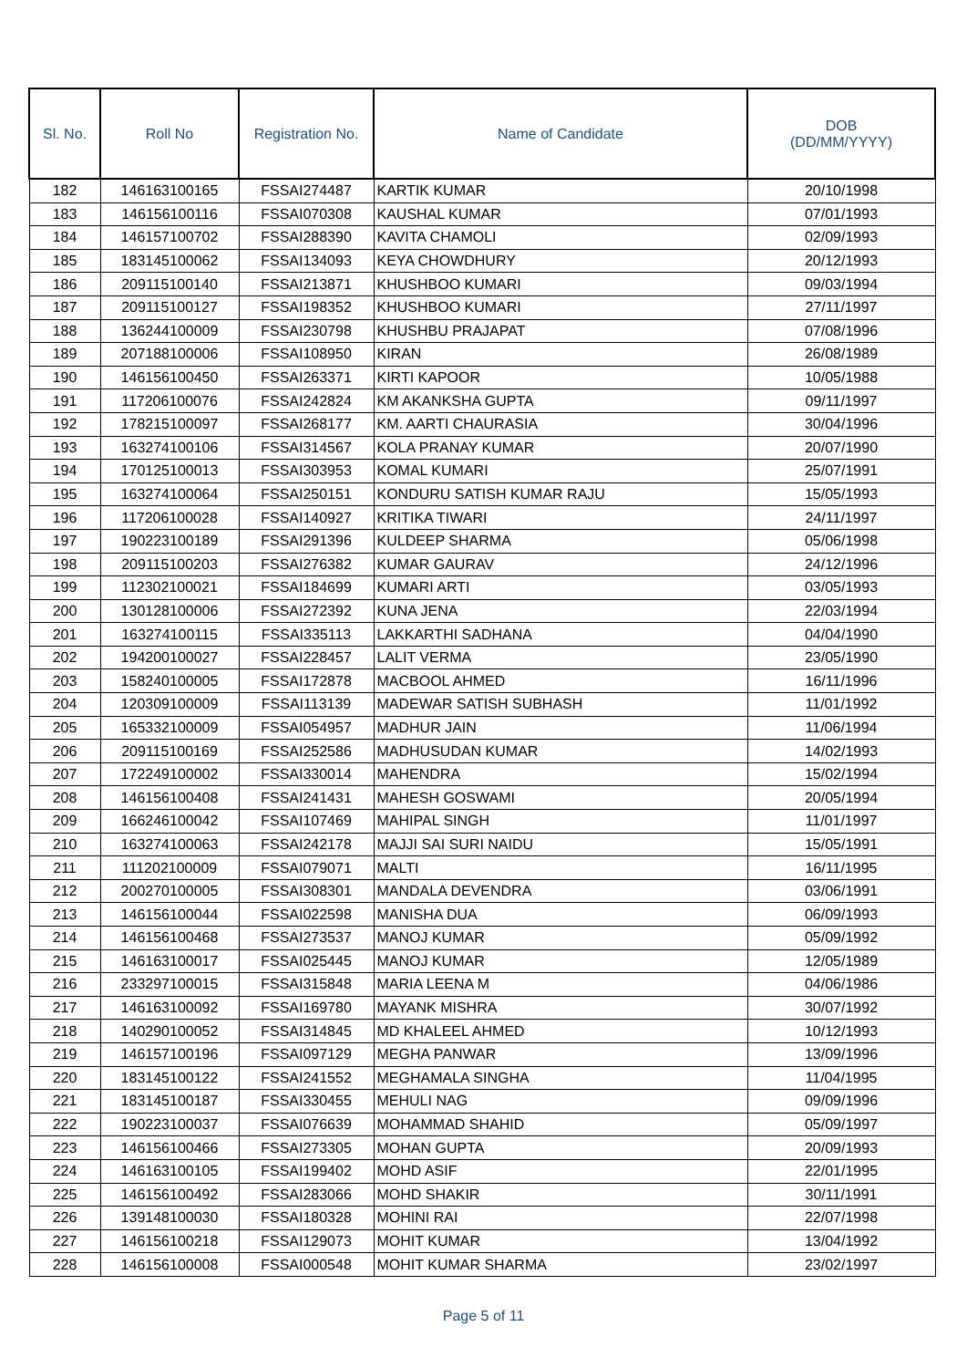| Sl. No. | Roll No | Registration No. | Name of Candidate | DOB (DD/MM/YYYY) |
| --- | --- | --- | --- | --- |
| 182 | 146163100165 | FSSAI274487 | KARTIK KUMAR | 20/10/1998 |
| 183 | 146156100116 | FSSAI070308 | KAUSHAL KUMAR | 07/01/1993 |
| 184 | 146157100702 | FSSAI288390 | KAVITA CHAMOLI | 02/09/1993 |
| 185 | 183145100062 | FSSAI134093 | KEYA CHOWDHURY | 20/12/1993 |
| 186 | 209115100140 | FSSAI213871 | KHUSHBOO KUMARI | 09/03/1994 |
| 187 | 209115100127 | FSSAI198352 | KHUSHBOO KUMARI | 27/11/1997 |
| 188 | 136244100009 | FSSAI230798 | KHUSHBU PRAJAPAT | 07/08/1996 |
| 189 | 207188100006 | FSSAI108950 | KIRAN | 26/08/1989 |
| 190 | 146156100450 | FSSAI263371 | KIRTI KAPOOR | 10/05/1988 |
| 191 | 117206100076 | FSSAI242824 | KM AKANKSHA GUPTA | 09/11/1997 |
| 192 | 178215100097 | FSSAI268177 | KM. AARTI CHAURASIA | 30/04/1996 |
| 193 | 163274100106 | FSSAI314567 | KOLA PRANAY KUMAR | 20/07/1990 |
| 194 | 170125100013 | FSSAI303953 | KOMAL KUMARI | 25/07/1991 |
| 195 | 163274100064 | FSSAI250151 | KONDURU SATISH KUMAR RAJU | 15/05/1993 |
| 196 | 117206100028 | FSSAI140927 | KRITIKA TIWARI | 24/11/1997 |
| 197 | 190223100189 | FSSAI291396 | KULDEEP SHARMA | 05/06/1998 |
| 198 | 209115100203 | FSSAI276382 | KUMAR GAURAV | 24/12/1996 |
| 199 | 112302100021 | FSSAI184699 | KUMARI ARTI | 03/05/1993 |
| 200 | 130128100006 | FSSAI272392 | KUNA JENA | 22/03/1994 |
| 201 | 163274100115 | FSSAI335113 | LAKKARTHI SADHANA | 04/04/1990 |
| 202 | 194200100027 | FSSAI228457 | LALIT VERMA | 23/05/1990 |
| 203 | 158240100005 | FSSAI172878 | MACBOOL AHMED | 16/11/1996 |
| 204 | 120309100009 | FSSAI113139 | MADEWAR SATISH SUBHASH | 11/01/1992 |
| 205 | 165332100009 | FSSAI054957 | MADHUR JAIN | 11/06/1994 |
| 206 | 209115100169 | FSSAI252586 | MADHUSUDAN KUMAR | 14/02/1993 |
| 207 | 172249100002 | FSSAI330014 | MAHENDRA | 15/02/1994 |
| 208 | 146156100408 | FSSAI241431 | MAHESH GOSWAMI | 20/05/1994 |
| 209 | 166246100042 | FSSAI107469 | MAHIPAL SINGH | 11/01/1997 |
| 210 | 163274100063 | FSSAI242178 | MAJJI SAI SURI NAIDU | 15/05/1991 |
| 211 | 111202100009 | FSSAI079071 | MALTI | 16/11/1995 |
| 212 | 200270100005 | FSSAI308301 | MANDALA DEVENDRA | 03/06/1991 |
| 213 | 146156100044 | FSSAI022598 | MANISHA DUA | 06/09/1993 |
| 214 | 146156100468 | FSSAI273537 | MANOJ KUMAR | 05/09/1992 |
| 215 | 146163100017 | FSSAI025445 | MANOJ KUMAR | 12/05/1989 |
| 216 | 233297100015 | FSSAI315848 | MARIA LEENA M | 04/06/1986 |
| 217 | 146163100092 | FSSAI169780 | MAYANK MISHRA | 30/07/1992 |
| 218 | 140290100052 | FSSAI314845 | MD KHALEEL AHMED | 10/12/1993 |
| 219 | 146157100196 | FSSAI097129 | MEGHA PANWAR | 13/09/1996 |
| 220 | 183145100122 | FSSAI241552 | MEGHAMALA SINGHA | 11/04/1995 |
| 221 | 183145100187 | FSSAI330455 | MEHULI NAG | 09/09/1996 |
| 222 | 190223100037 | FSSAI076639 | MOHAMMAD SHAHID | 05/09/1997 |
| 223 | 146156100466 | FSSAI273305 | MOHAN GUPTA | 20/09/1993 |
| 224 | 146163100105 | FSSAI199402 | MOHD ASIF | 22/01/1995 |
| 225 | 146156100492 | FSSAI283066 | MOHD SHAKIR | 30/11/1991 |
| 226 | 139148100030 | FSSAI180328 | MOHINI RAI | 22/07/1998 |
| 227 | 146156100218 | FSSAI129073 | MOHIT KUMAR | 13/04/1992 |
| 228 | 146156100008 | FSSAI000548 | MOHIT KUMAR SHARMA | 23/02/1997 |
Page 5 of 11